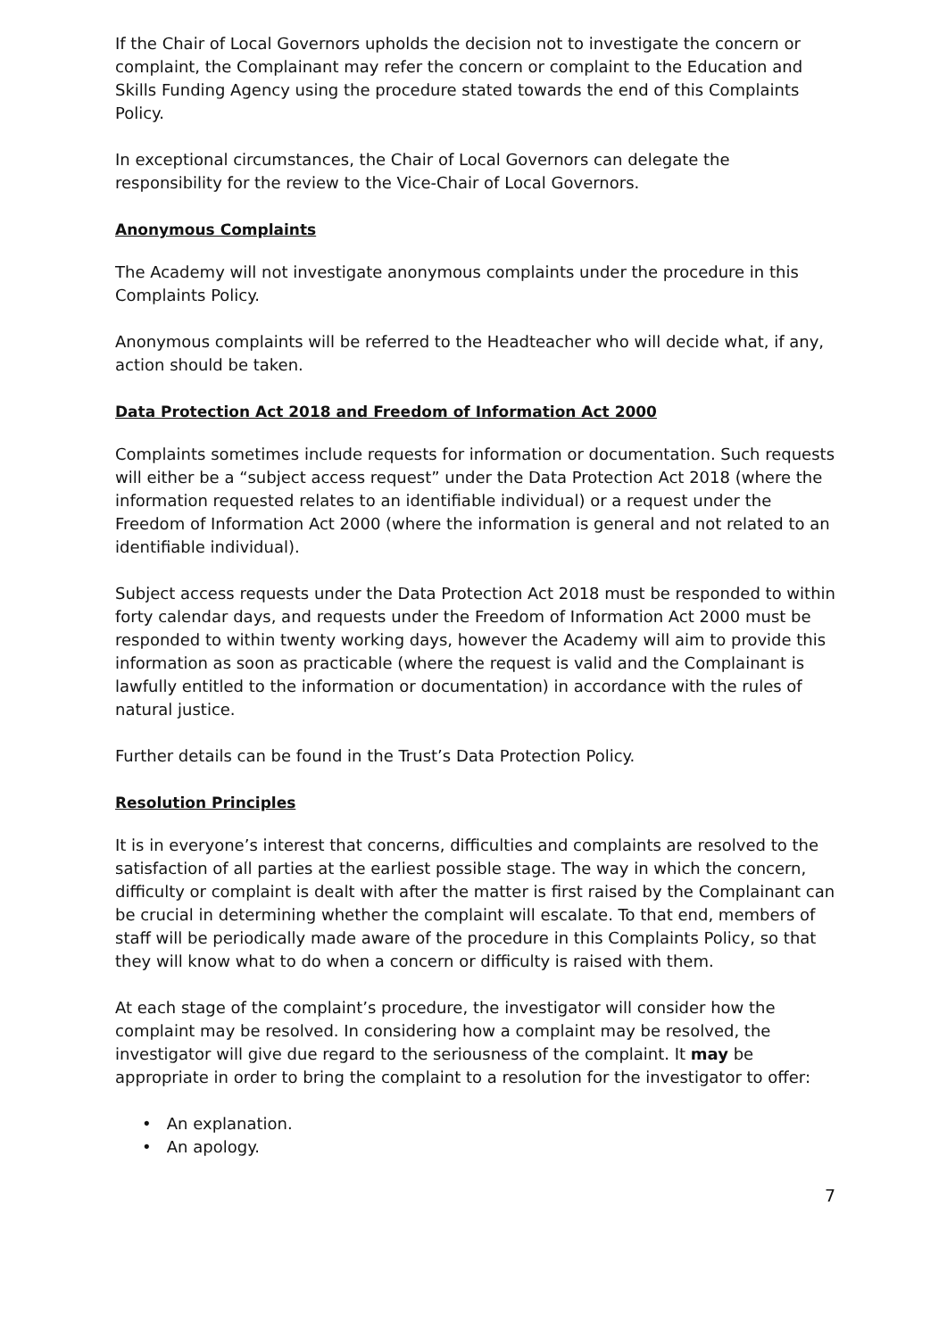If the Chair of Local Governors upholds the decision not to investigate the concern or complaint, the Complainant may refer the concern or complaint to the Education and Skills Funding Agency using the procedure stated towards the end of this Complaints Policy.
In exceptional circumstances, the Chair of Local Governors can delegate the responsibility for the review to the Vice-Chair of Local Governors.
Anonymous Complaints
The Academy will not investigate anonymous complaints under the procedure in this Complaints Policy.
Anonymous complaints will be referred to the Headteacher who will decide what, if any, action should be taken.
Data Protection Act 2018 and Freedom of Information Act 2000
Complaints sometimes include requests for information or documentation. Such requests will either be a “subject access request” under the Data Protection Act 2018 (where the information requested relates to an identifiable individual) or a request under the Freedom of Information Act 2000 (where the information is general and not related to an identifiable individual).
Subject access requests under the Data Protection Act 2018 must be responded to within forty calendar days, and requests under the Freedom of Information Act 2000 must be responded to within twenty working days, however the Academy will aim to provide this information as soon as practicable (where the request is valid and the Complainant is lawfully entitled to the information or documentation) in accordance with the rules of natural justice.
Further details can be found in the Trust’s Data Protection Policy.
Resolution Principles
It is in everyone’s interest that concerns, difficulties and complaints are resolved to the satisfaction of all parties at the earliest possible stage. The way in which the concern, difficulty or complaint is dealt with after the matter is first raised by the Complainant can be crucial in determining whether the complaint will escalate. To that end, members of staff will be periodically made aware of the procedure in this Complaints Policy, so that they will know what to do when a concern or difficulty is raised with them.
At each stage of the complaint’s procedure, the investigator will consider how the complaint may be resolved. In considering how a complaint may be resolved, the investigator will give due regard to the seriousness of the complaint. It may be appropriate in order to bring the complaint to a resolution for the investigator to offer:
• An explanation.
• An apology.
7